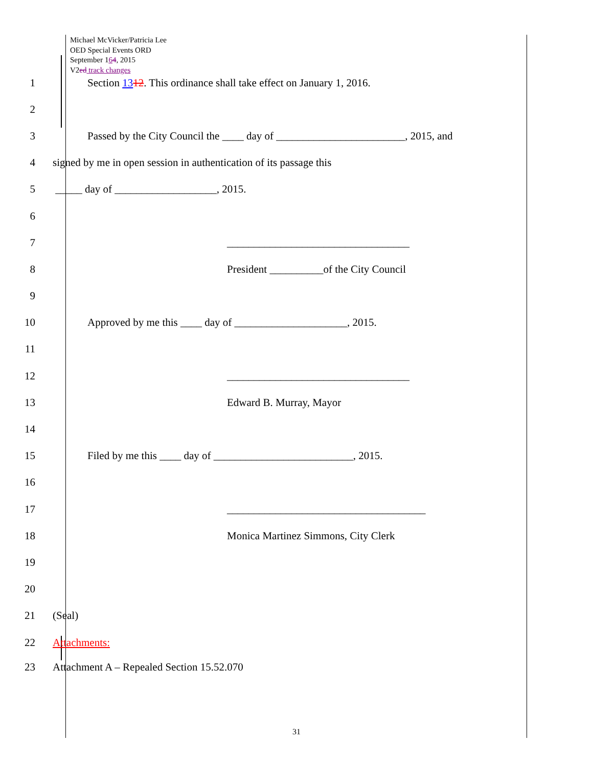Michael McVicker/Patricia Lee
OED Special Events ORD
September 164, 2015
V2ed track changes
1
Section 1312. This ordinance shall take effect on January 1, 2016.
2
3
Passed by the City Council the ____ day of ________________________, 2015, and
4
signed by me in open session in authentication of its passage this
5
_____ day of ___________________, 2015.
6
7
__________________________________
8
President __________of the City Council
9
10
Approved by me this ____ day of _____________________, 2015.
11
12
__________________________________
13 Edward B. Murray, Mayor
14
15
Filed by me this ____ day of __________________________, 2015.
16
17
_____________________________________
18
Monica Martinez Simmons, City Clerk
19
20
21 (Seal)
22 Attachments:
23
Attachment A – Repealed Section 15.52.070
31